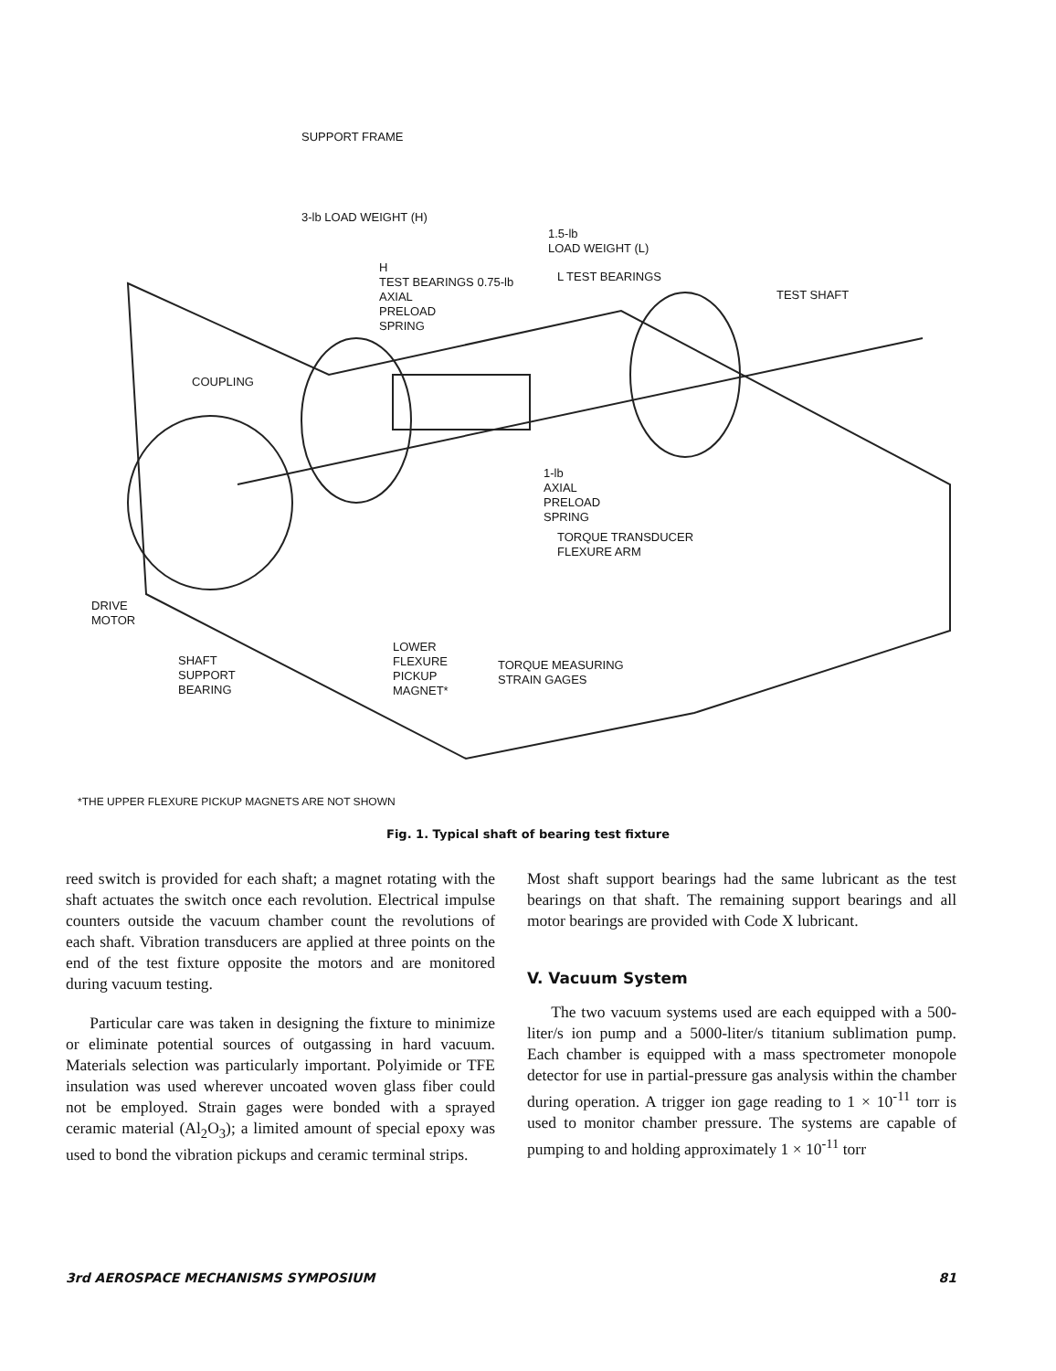SUPPORT FRAME
3-lb LOAD WEIGHT (H)
1.5-lb
LOAD WEIGHT (L)
H
TEST BEARINGS 0.75-lb
AXIAL
PRELOAD
SPRING
L TEST BEARINGS
TEST SHAFT
COUPLING
1-lb
AXIAL
PRELOAD
SPRING
TORQUE TRANSDUCER
FLEXURE ARM
DRIVE
MOTOR
SHAFT
SUPPORT
BEARING
LOWER
FLEXURE
PICKUP
MAGNET*
TORQUE MEASURING
STRAIN GAGES
*THE UPPER FLEXURE PICKUP MAGNETS ARE NOT SHOWN
Fig. 1. Typical shaft of bearing test fixture
reed switch is provided for each shaft; a magnet rotating with the shaft actuates the switch once each revolution. Electrical impulse counters outside the vacuum chamber count the revolutions of each shaft. Vibration transducers are applied at three points on the end of the test fixture opposite the motors and are monitored during vacuum testing.
Particular care was taken in designing the fixture to minimize or eliminate potential sources of outgassing in hard vacuum. Materials selection was particularly important. Polyimide or TFE insulation was used wherever uncoated woven glass fiber could not be employed. Strain gages were bonded with a sprayed ceramic material (Al<sub>2</sub>O<sub>3</sub>); a limited amount of special epoxy was used to bond the vibration pickups and ceramic terminal strips.
Most shaft support bearings had the same lubricant as the test bearings on that shaft. The remaining support bearings and all motor bearings are provided with Code X lubricant.
V. Vacuum System
The two vacuum systems used are each equipped with a 500-liter/s ion pump and a 5000-liter/s titanium sublimation pump. Each chamber is equipped with a mass spectrometer monopole detector for use in partial-pressure gas analysis within the chamber during operation. A trigger ion gage reading to 1 × 10<sup>-11</sup> torr is used to monitor chamber pressure. The systems are capable of pumping to and holding approximately 1 × 10<sup>-11</sup> torr
3rd AEROSPACE MECHANISMS SYMPOSIUM 81